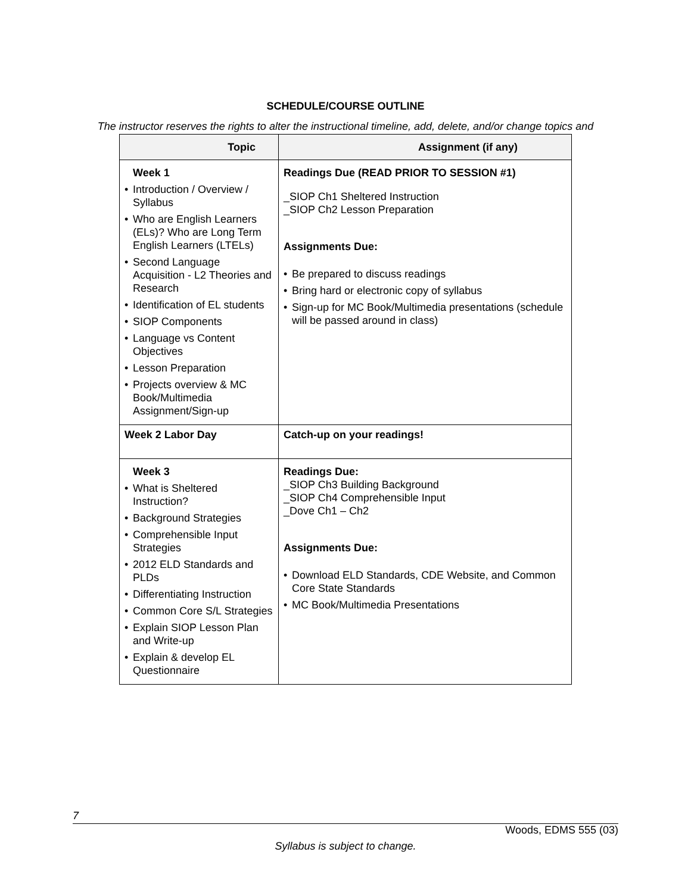SCHEDULE/COURSE OUTLINE
The instructor reserves the rights to alter the instructional timeline, add, delete, and/or change topics and
| Topic | Assignment (if any) |
| --- | --- |
| Week 1 • Introduction / Overview / Syllabus • Who are English Learners (ELs)? Who are Long Term English Learners (LTELs) • Second Language Acquisition - L2 Theories and Research • Identification of EL students • SIOP Components • Language vs Content Objectives • Lesson Preparation • Projects overview & MC Book/Multimedia Assignment/Sign-up | Readings Due (READ PRIOR TO SESSION #1) _SIOP Ch1 Sheltered Instruction _SIOP Ch2 Lesson Preparation Assignments Due: • Be prepared to discuss readings • Bring hard or electronic copy of syllabus • Sign-up for MC Book/Multimedia presentations (schedule will be passed around in class) |
| Week 2 Labor Day | Catch-up on your readings! |
| Week 3 • What is Sheltered Instruction? • Background Strategies • Comprehensible Input Strategies • 2012 ELD Standards and PLDs • Differentiating Instruction • Common Core S/L Strategies • Explain SIOP Lesson Plan and Write-up • Explain & develop EL Questionnaire | Readings Due: _SIOP Ch3 Building Background _SIOP Ch4 Comprehensible Input _Dove Ch1 – Ch2 Assignments Due: • Download ELD Standards, CDE Website, and Common Core State Standards • MC Book/Multimedia Presentations |
7
Woods, EDMS 555 (03)
Syllabus is subject to change.